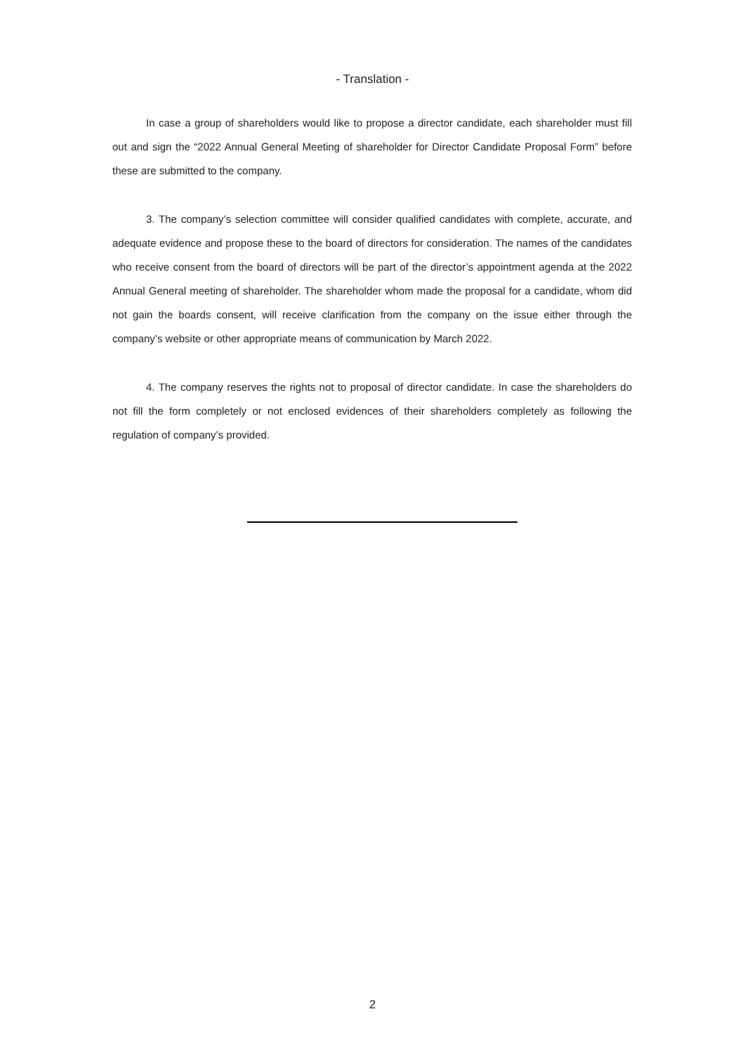- Translation -
In case a group of shareholders would like to propose a director candidate, each shareholder must fill out and sign the “2022 Annual General Meeting of shareholder for Director Candidate Proposal Form” before these are submitted to the company.
3. The company’s selection committee will consider qualified candidates with complete, accurate, and adequate evidence and propose these to the board of directors for consideration. The names of the candidates who receive consent from the board of directors will be part of the director’s appointment agenda at the 2022 Annual General meeting of shareholder. The shareholder whom made the proposal for a candidate, whom did not gain the boards consent, will receive clarification from the company on the issue either through the company’s website or other appropriate means of communication by March 2022.
4. The company reserves the rights not to proposal of director candidate. In case the shareholders do not fill the form completely or not enclosed evidences of their shareholders completely as following the regulation of company’s provided.
2